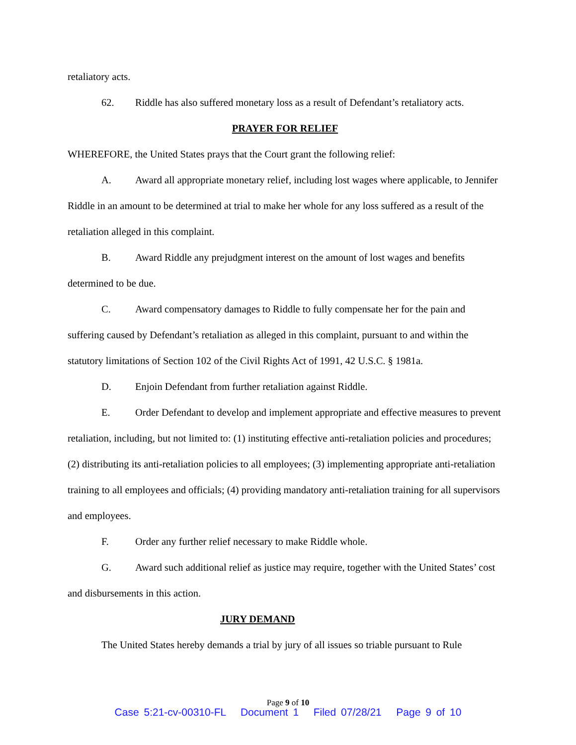retaliatory acts.
62. Riddle has also suffered monetary loss as a result of Defendant’s retaliatory acts.
PRAYER FOR RELIEF
WHEREFORE, the United States prays that the Court grant the following relief:
A. Award all appropriate monetary relief, including lost wages where applicable, to Jennifer Riddle in an amount to be determined at trial to make her whole for any loss suffered as a result of the retaliation alleged in this complaint.
B. Award Riddle any prejudgment interest on the amount of lost wages and benefits determined to be due.
C. Award compensatory damages to Riddle to fully compensate her for the pain and suffering caused by Defendant’s retaliation as alleged in this complaint, pursuant to and within the statutory limitations of Section 102 of the Civil Rights Act of 1991, 42 U.S.C. § 1981a.
D. Enjoin Defendant from further retaliation against Riddle.
E. Order Defendant to develop and implement appropriate and effective measures to prevent retaliation, including, but not limited to: (1) instituting effective anti-retaliation policies and procedures; (2) distributing its anti-retaliation policies to all employees; (3) implementing appropriate anti-retaliation training to all employees and officials; (4) providing mandatory anti-retaliation training for all supervisors and employees.
F. Order any further relief necessary to make Riddle whole.
G. Award such additional relief as justice may require, together with the United States’ cost and disbursements in this action.
JURY DEMAND
The United States hereby demands a trial by jury of all issues so triable pursuant to Rule
Page 9 of 10
Case 5:21-cv-00310-FL Document 1 Filed 07/28/21 Page 9 of 10